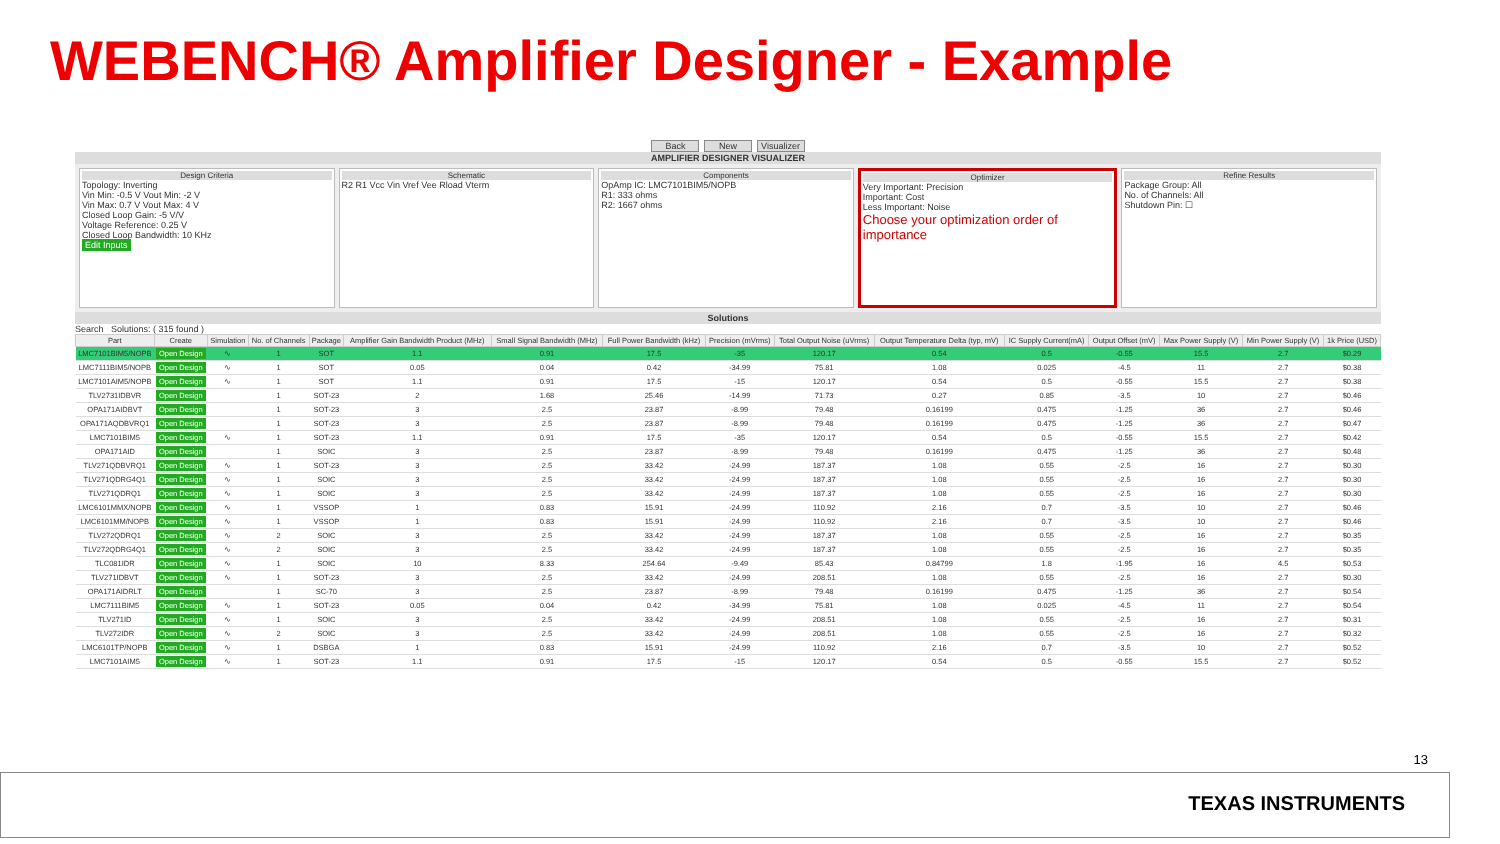WEBENCH® Amplifier Designer - Example
Back New Visualizer
AMPLIFIER DESIGNER VISUALIZER
Design Criteria
Topology: Inverting
Vin Min: -0.5 V Vout Min: -2 V
Vin Max: 0.7 V Vout Max: 4 V
Closed Loop Gain: -5 V/V
Voltage Reference: 0.25 V
Closed Loop Bandwidth: 10 KHz
Edit Inputs
Schematic
R2 R1 Vcc Vin Vref Vee Rload Vterm
Components
OpAmp IC: LMC7101BIM5/NOPB
R1: 333 ohms
R2: 1667 ohms
Optimizer
Very Important: Precision
Important: Cost
Less Important: Noise
Choose your optimization order of importance
Refine Results
Package Group: All
No. of Channels: All
Shutdown Pin: ☐
Solutions
Search Solutions: ( 315 found )
| Part | Create | Simulation | No. of Channels | Package | Amplifier Gain Bandwidth Product (MHz) | Small Signal Bandwidth (MHz) | Full Power Bandwidth (kHz) | Precision (mVrms) | Total Output Noise (uVrms) | Output Temperature Delta (typ, mV) | IC Supply Current(mA) | Output Offset (mV) | Max Power Supply (V) | Min Power Supply (V) | 1k Price (USD) |
| --- | --- | --- | --- | --- | --- | --- | --- | --- | --- | --- | --- | --- | --- | --- | --- |
| LMC7101BIM5/NOPB | Open Design | ∿ | 1 | SOT | 1.1 | 0.91 | 17.5 | -35 | 120.17 | 0.54 | 0.5 | -0.55 | 15.5 | 2.7 | $0.29 |
| LMC7111BIM5/NOPB | Open Design | ∿ | 1 | SOT | 0.05 | 0.04 | 0.42 | -34.99 | 75.81 | 1.08 | 0.025 | -4.5 | 11 | 2.7 | $0.38 |
| LMC7101AIM5/NOPB | Open Design | ∿ | 1 | SOT | 1.1 | 0.91 | 17.5 | -15 | 120.17 | 0.54 | 0.5 | -0.55 | 15.5 | 2.7 | $0.38 |
| TLV2731IDBVR | Open Design | | 1 | SOT-23 | 2 | 1.68 | 25.46 | -14.99 | 71.73 | 0.27 | 0.85 | -3.5 | 10 | 2.7 | $0.46 |
| OPA171AIDBVT | Open Design | | 1 | SOT-23 | 3 | 2.5 | 23.87 | -8.99 | 79.48 | 0.16199 | 0.475 | -1.25 | 36 | 2.7 | $0.46 |
| OPA171AQDBVRQ1 | Open Design | | 1 | SOT-23 | 3 | 2.5 | 23.87 | -8.99 | 79.48 | 0.16199 | 0.475 | -1.25 | 36 | 2.7 | $0.47 |
| LMC7101BIM5 | Open Design | ∿ | 1 | SOT-23 | 1.1 | 0.91 | 17.5 | -35 | 120.17 | 0.54 | 0.5 | -0.55 | 15.5 | 2.7 | $0.42 |
| OPA171AID | Open Design | | 1 | SOIC | 3 | 2.5 | 23.87 | -8.99 | 79.48 | 0.16199 | 0.475 | -1.25 | 36 | 2.7 | $0.48 |
| TLV271QDBVRQ1 | Open Design | ∿ | 1 | SOT-23 | 3 | 2.5 | 33.42 | -24.99 | 187.37 | 1.08 | 0.55 | -2.5 | 16 | 2.7 | $0.30 |
| TLV271QDRG4Q1 | Open Design | ∿ | 1 | SOIC | 3 | 2.5 | 33.42 | -24.99 | 187.37 | 1.08 | 0.55 | -2.5 | 16 | 2.7 | $0.30 |
| TLV271QDRQ1 | Open Design | ∿ | 1 | SOIC | 3 | 2.5 | 33.42 | -24.99 | 187.37 | 1.08 | 0.55 | -2.5 | 16 | 2.7 | $0.30 |
| LMC6101MMX/NOPB | Open Design | ∿ | 1 | VSSOP | 1 | 0.83 | 15.91 | -24.99 | 110.92 | 2.16 | 0.7 | -3.5 | 10 | 2.7 | $0.46 |
| LMC6101MM/NOPB | Open Design | ∿ | 1 | VSSOP | 1 | 0.83 | 15.91 | -24.99 | 110.92 | 2.16 | 0.7 | -3.5 | 10 | 2.7 | $0.46 |
| TLV272QDRQ1 | Open Design | ∿ | 2 | SOIC | 3 | 2.5 | 33.42 | -24.99 | 187.37 | 1.08 | 0.55 | -2.5 | 16 | 2.7 | $0.35 |
| TLV272QDRG4Q1 | Open Design | ∿ | 2 | SOIC | 3 | 2.5 | 33.42 | -24.99 | 187.37 | 1.08 | 0.55 | -2.5 | 16 | 2.7 | $0.35 |
| TLC081IDR | Open Design | ∿ | 1 | SOIC | 10 | 8.33 | 254.64 | -9.49 | 85.43 | 0.84799 | 1.8 | -1.95 | 16 | 4.5 | $0.53 |
| TLV271IDBVT | Open Design | ∿ | 1 | SOT-23 | 3 | 2.5 | 33.42 | -24.99 | 208.51 | 1.08 | 0.55 | -2.5 | 16 | 2.7 | $0.30 |
| OPA171AIDRLT | Open Design | | 1 | SC-70 | 3 | 2.5 | 23.87 | -8.99 | 79.48 | 0.16199 | 0.475 | -1.25 | 36 | 2.7 | $0.54 |
| LMC7111BIM5 | Open Design | ∿ | 1 | SOT-23 | 0.05 | 0.04 | 0.42 | -34.99 | 75.81 | 1.08 | 0.025 | -4.5 | 11 | 2.7 | $0.54 |
| TLV271ID | Open Design | ∿ | 1 | SOIC | 3 | 2.5 | 33.42 | -24.99 | 208.51 | 1.08 | 0.55 | -2.5 | 16 | 2.7 | $0.31 |
| TLV272IDR | Open Design | ∿ | 2 | SOIC | 3 | 2.5 | 33.42 | -24.99 | 208.51 | 1.08 | 0.55 | -2.5 | 16 | 2.7 | $0.32 |
| LMC6101TP/NOPB | Open Design | ∿ | 1 | DSBGA | 1 | 0.83 | 15.91 | -24.99 | 110.92 | 2.16 | 0.7 | -3.5 | 10 | 2.7 | $0.52 |
| LMC7101AIM5 | Open Design | ∿ | 1 | SOT-23 | 1.1 | 0.91 | 17.5 | -15 | 120.17 | 0.54 | 0.5 | -0.55 | 15.5 | 2.7 | $0.52 |
13
TEXAS INSTRUMENTS